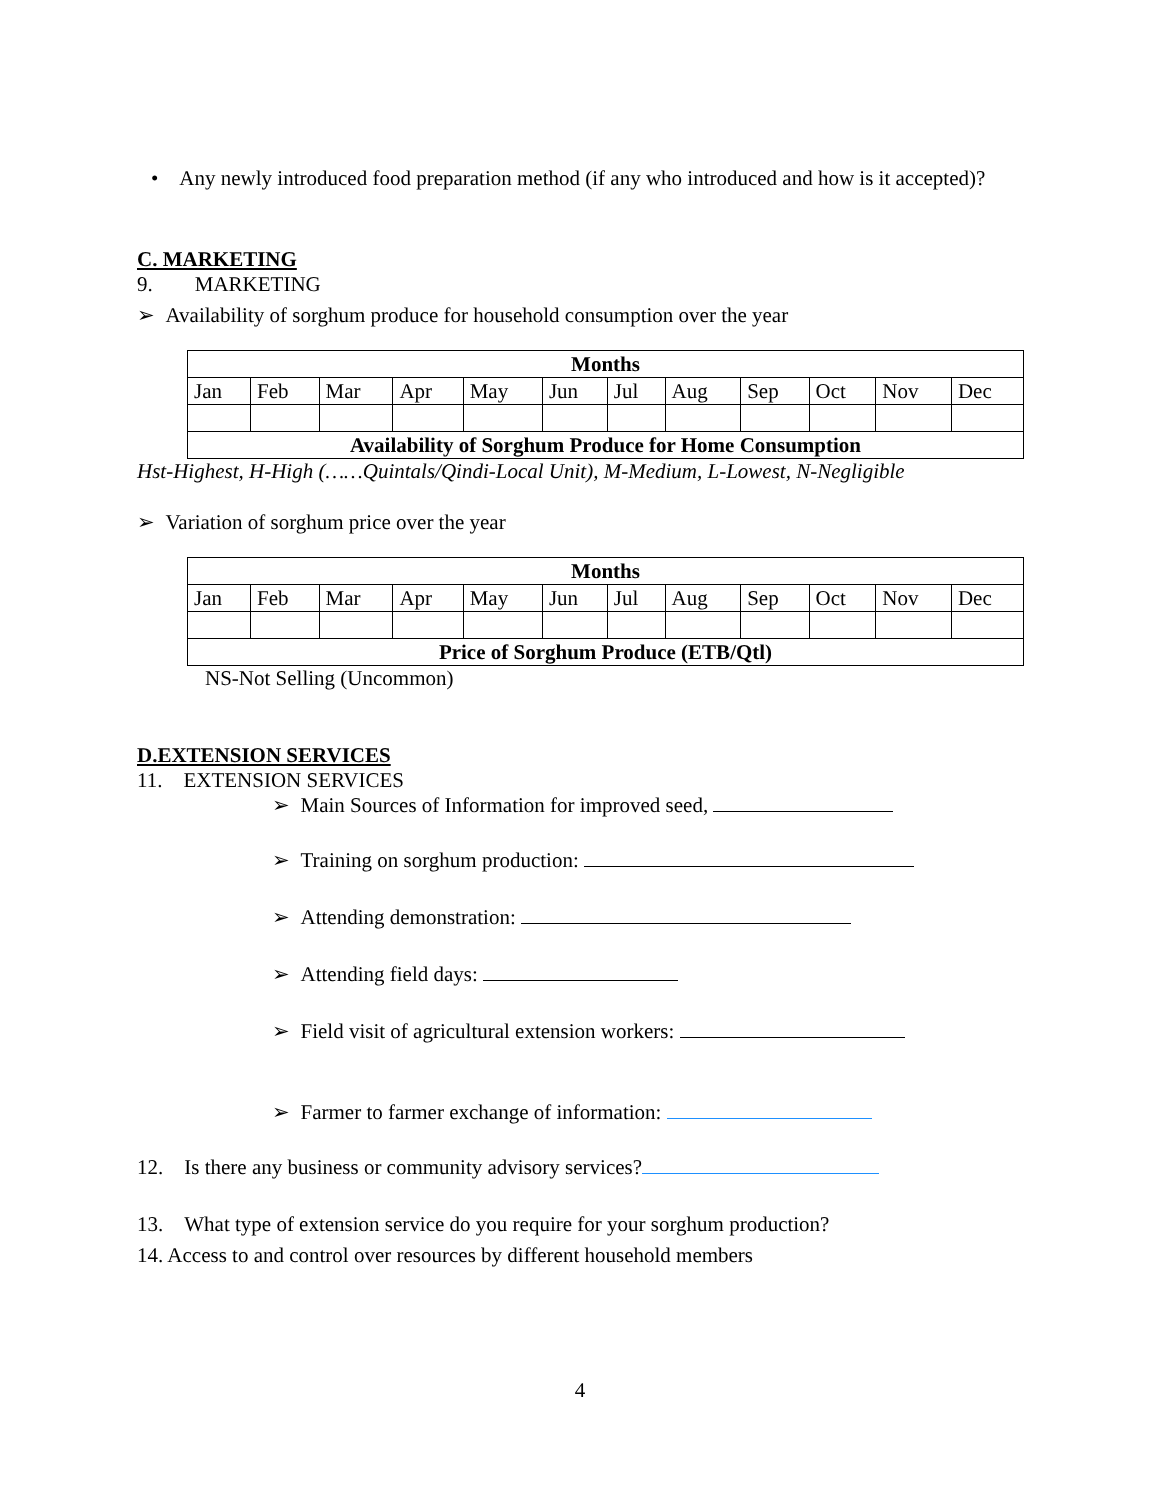• Any newly introduced food preparation method (if any who introduced and how is it accepted)?
C. MARKETING
9. MARKETING
➢ Availability of sorghum produce for household consumption over the year
| Months | | | | | | | | | | | |
| --- | --- | --- | --- | --- | --- | --- | --- | --- | --- | --- | --- |
| Jan | Feb | Mar | Apr | May | Jun | Jul | Aug | Sep | Oct | Nov | Dec |
| Availability of Sorghum Produce for Home Consumption | | | | | | | | | | | |
Hst-Highest, H-High (……Quintals/Qindi-Local Unit), M-Medium, L-Lowest, N-Negligible
➢ Variation of sorghum price over the year
| Months | | | | | | | | | | | |
| --- | --- | --- | --- | --- | --- | --- | --- | --- | --- | --- | --- |
| Jan | Feb | Mar | Apr | May | Jun | Jul | Aug | Sep | Oct | Nov | Dec |
| Price of Sorghum Produce (ETB/Qtl) | | | | | | | | | | | |
NS-Not Selling (Uncommon)
D.EXTENSION SERVICES
11. EXTENSION SERVICES
➢ Main Sources of Information for improved seed,
➢ Training on sorghum production:
➢ Attending demonstration:
➢ Attending field days:
➢ Field visit of agricultural extension workers:
➢ Farmer to farmer exchange of information:
12. Is there any business or community advisory services?
13. What type of extension service do you require for your sorghum production?
14. Access to and control over resources by different household members
4